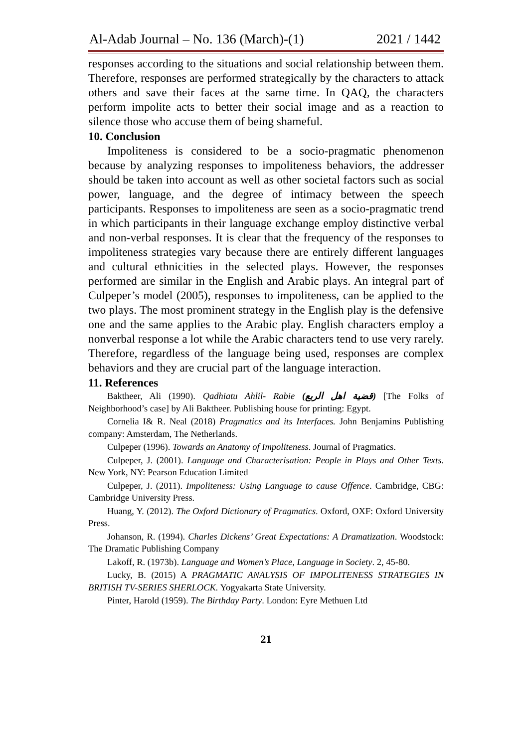Al-Adab Journal – No. 136 (March)-(1) 2021 / 1442
responses according to the situations and social relationship between them. Therefore, responses are performed strategically by the characters to attack others and save their faces at the same time. In QAQ, the characters perform impolite acts to better their social image and as a reaction to silence those who accuse them of being shameful.
10. Conclusion
Impoliteness is considered to be a socio-pragmatic phenomenon because by analyzing responses to impoliteness behaviors, the addresser should be taken into account as well as other societal factors such as social power, language, and the degree of intimacy between the speech participants. Responses to impoliteness are seen as a socio-pragmatic trend in which participants in their language exchange employ distinctive verbal and non-verbal responses. It is clear that the frequency of the responses to impoliteness strategies vary because there are entirely different languages and cultural ethnicities in the selected plays. However, the responses performed are similar in the English and Arabic plays. An integral part of Culpeper’s model (2005), responses to impoliteness, can be applied to the two plays. The most prominent strategy in the English play is the defensive one and the same applies to the Arabic play. English characters employ a nonverbal response a lot while the Arabic characters tend to use very rarely. Therefore, regardless of the language being used, responses are complex behaviors and they are crucial part of the language interaction.
11. References
Baktheer, Ali (1990). Qadhiatu Ahlil- Rabie (قضية اهل الربع) [The Folks of Neighborhood’s case] by Ali Baktheer. Publishing house for printing: Egypt.
Cornelia I& R. Neal (2018) Pragmatics and its Interfaces. John Benjamins Publishing company: Amsterdam, The Netherlands.
Culpeper (1996). Towards an Anatomy of Impoliteness. Journal of Pragmatics.
Culpeper, J. (2001). Language and Characterisation: People in Plays and Other Texts. New York, NY: Pearson Education Limited
Culpeper, J. (2011). Impoliteness: Using Language to cause Offence. Cambridge, CBG: Cambridge University Press.
Huang, Y. (2012). The Oxford Dictionary of Pragmatics. Oxford, OXF: Oxford University Press.
Johanson, R. (1994). Charles Dickens’ Great Expectations: A Dramatization. Woodstock: The Dramatic Publishing Company
Lakoff, R. (1973b). Language and Women’s Place, Language in Society. 2, 45-80.
Lucky, B. (2015) A PRAGMATIC ANALYSIS OF IMPOLITENESS STRATEGIES IN BRITISH TV-SERIES SHERLOCK. Yogyakarta State University.
Pinter, Harold (1959). The Birthday Party. London: Eyre Methuen Ltd
21